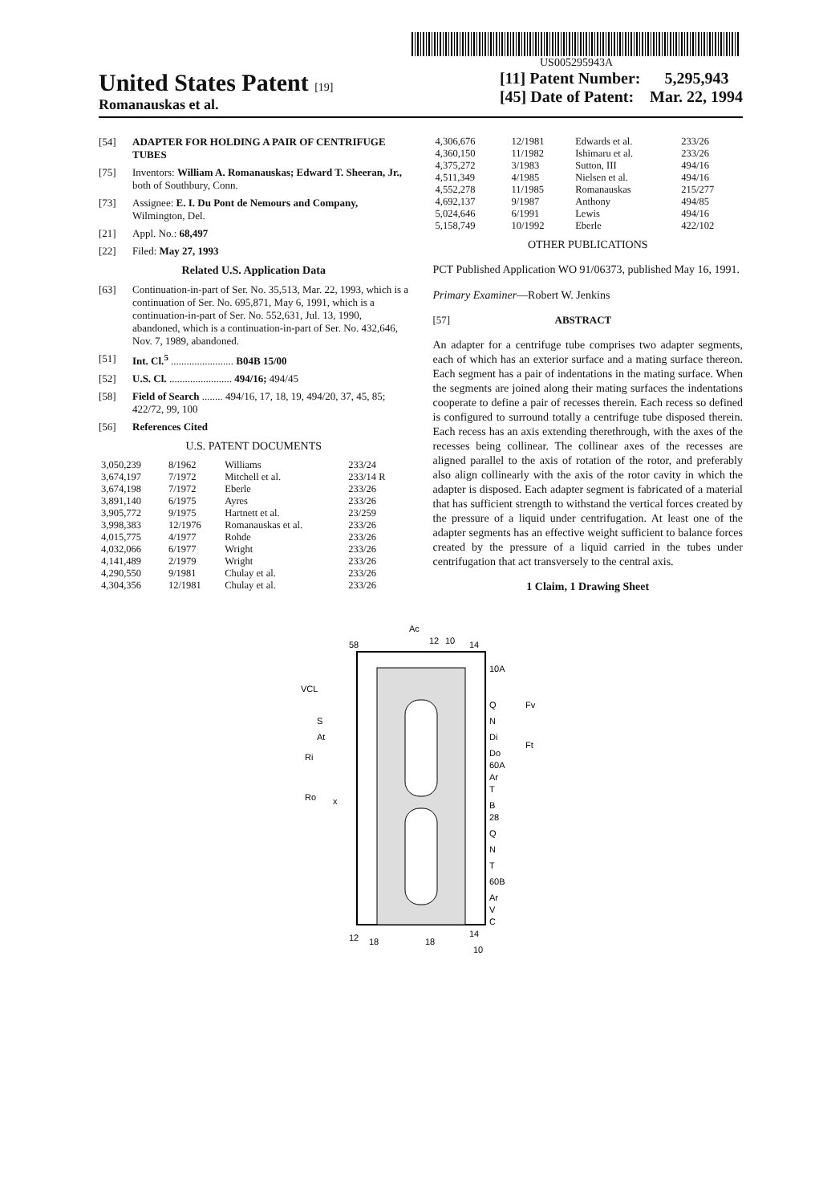US005295943A
United States Patent [19]
Romanauskas et al.
[11] Patent Number: 5,295,943
[45] Date of Patent: Mar. 22, 1994
[54] ADAPTER FOR HOLDING A PAIR OF CENTRIFUGE TUBES
[75] Inventors: William A. Romanauskas; Edward T. Sheeran, Jr., both of Southbury, Conn.
[73] Assignee: E. I. Du Pont de Nemours and Company, Wilmington, Del.
[21] Appl. No.: 68,497
[22] Filed: May 27, 1993
Related U.S. Application Data
[63] Continuation-in-part of Ser. No. 35,513, Mar. 22, 1993, which is a continuation of Ser. No. 695,871, May 6, 1991, which is a continuation-in-part of Ser. No. 552,631, Jul. 13, 1990, abandoned, which is a continuation-in-part of Ser. No. 432,646, Nov. 7, 1989, abandoned.
[51] Int. Cl.<sup>5</sup> ........................ B04B 15/00
[52] U.S. Cl. ........................ 494/16; 494/45
[58] Field of Search ........ 494/16, 17, 18, 19, 494/20, 37, 45, 85; 422/72, 99, 100
[56] References Cited
U.S. PATENT DOCUMENTS
| 3,050,239 | 8/1962 | Williams | 233/24 |
| 3,674,197 | 7/1972 | Mitchell et al. | 233/14 R |
| 3,674,198 | 7/1972 | Eberle | 233/26 |
| 3,891,140 | 6/1975 | Ayres | 233/26 |
| 3,905,772 | 9/1975 | Hartnett et al. | 23/259 |
| 3,998,383 | 12/1976 | Romanauskas et al. | 233/26 |
| 4,015,775 | 4/1977 | Rohde | 233/26 |
| 4,032,066 | 6/1977 | Wright | 233/26 |
| 4,141,489 | 2/1979 | Wright | 233/26 |
| 4,290,550 | 9/1981 | Chulay et al. | 233/26 |
| 4,304,356 | 12/1981 | Chulay et al. | 233/26 |
| 4,306,676 | 12/1981 | Edwards et al. | 233/26 |
| 4,360,150 | 11/1982 | Ishimaru et al. | 233/26 |
| 4,375,272 | 3/1983 | Sutton, III | 494/16 |
| 4,511,349 | 4/1985 | Nielsen et al. | 494/16 |
| 4,552,278 | 11/1985 | Romanauskas | 215/277 |
| 4,692,137 | 9/1987 | Anthony | 494/85 |
| 5,024,646 | 6/1991 | Lewis | 494/16 |
| 5,158,749 | 10/1992 | Eberle | 422/102 |
OTHER PUBLICATIONS
PCT Published Application WO 91/06373, published May 16, 1991.
Primary Examiner—Robert W. Jenkins
[57] ABSTRACT
An adapter for a centrifuge tube comprises two adapter segments, each of which has an exterior surface and a mating surface thereon. Each segment has a pair of indentations in the mating surface. When the segments are joined along their mating surfaces the indentations cooperate to define a pair of recesses therein. Each recess so defined is configured to surround totally a centrifuge tube disposed therein. Each recess has an axis extending therethrough, with the axes of the recesses being collinear. The collinear axes of the recesses are aligned parallel to the axis of rotation of the rotor, and preferably also align collinearly with the axis of the rotor cavity in which the adapter is disposed. Each adapter segment is fabricated of a material that has sufficient strength to withstand the vertical forces created by the pressure of a liquid under centrifugation. At least one of the adapter segments has an effective weight sufficient to balance forces created by the pressure of a liquid carried in the tubes under centrifugation that act transversely to the central axis.
1 Claim, 1 Drawing Sheet
Ac
12
10
14
58
10A
Q
N
Di
Do
60A
Ar
T
B
28
Q
N
T
60B
Ar
V
C
VCL
S
At
Ri
Ro
x
Fv
Ft
12
18
18
14
10